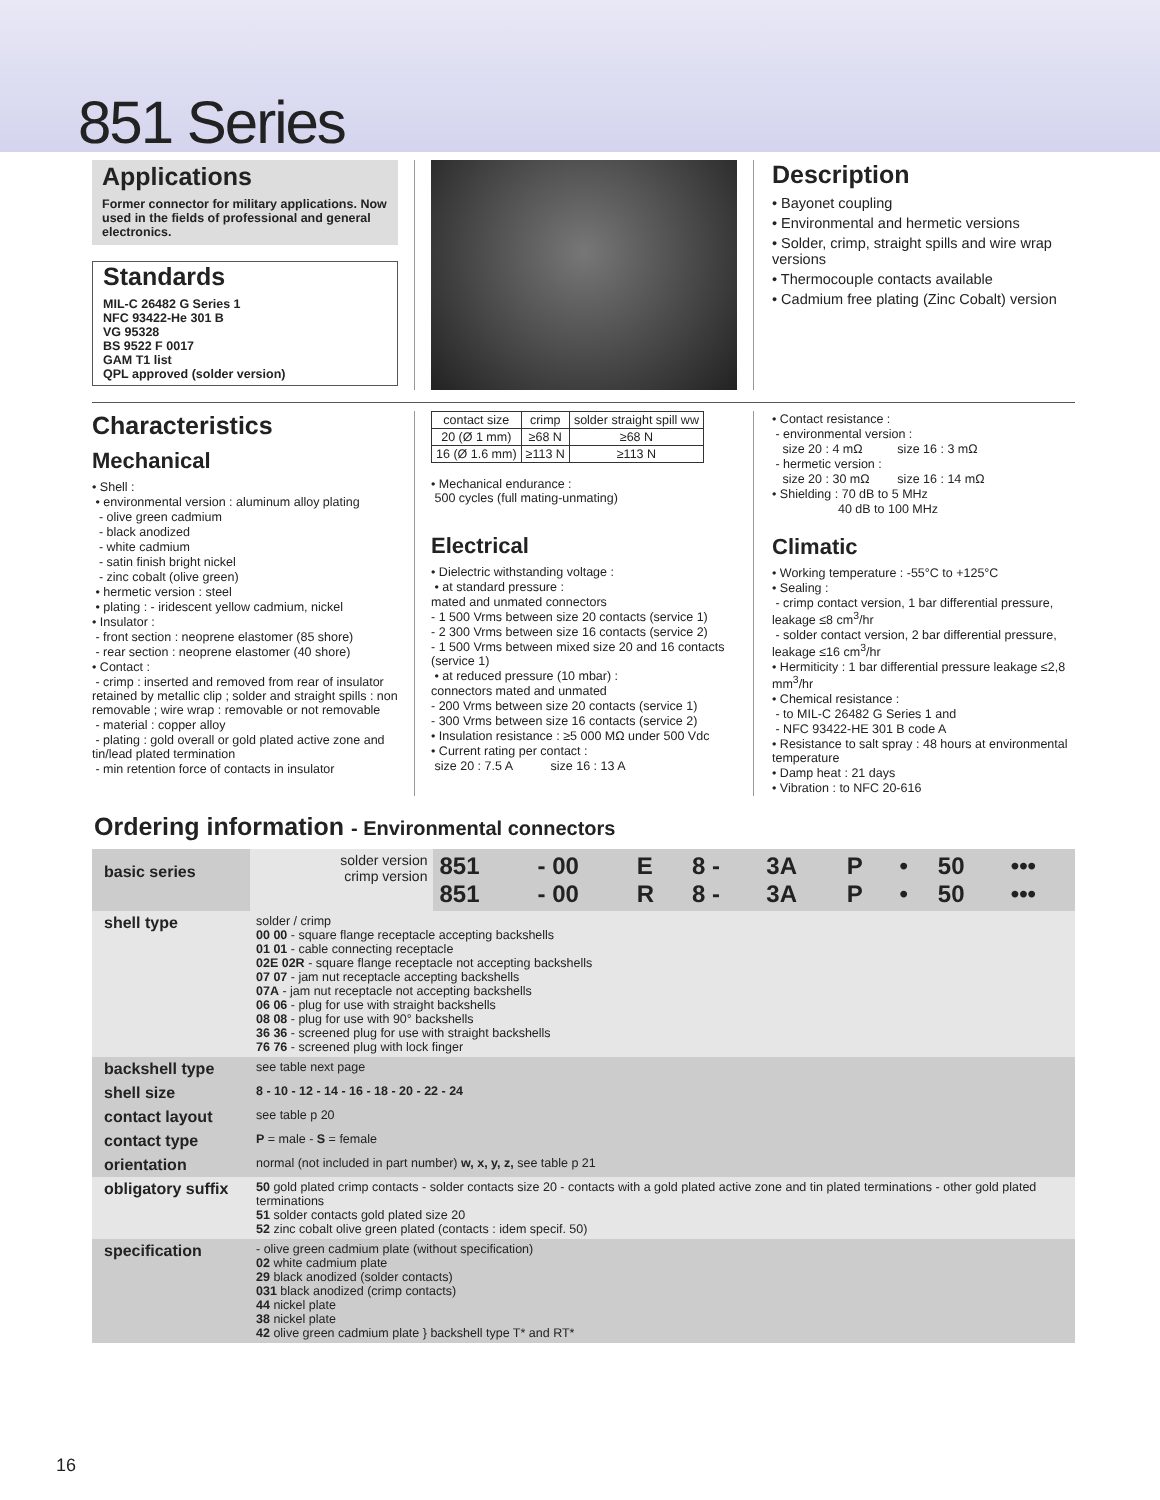851 Series
Applications
Former connector for military applications. Now used in the fields of professional and general electronics.
Standards
MIL-C 26482 G Series 1
NFC 93422-He 301 B
VG 95328
BS 9522 F 0017
GAM T1 list
QPL approved (solder version)
Description
• Bayonet coupling
• Environmental and hermetic versions
• Solder, crimp, straight spills and wire wrap versions
• Thermocouple contacts available
• Cadmium free plating (Zinc Cobalt) version
Characteristics
Mechanical
• Shell :
• environmental version : aluminum alloy plating
- olive green cadmium
- black anodized
- white cadmium
- satin finish bright nickel
- zinc cobalt (olive green)
• hermetic version : steel
• plating : - iridescent yellow cadmium, nickel
• Insulator :
- front section : neoprene elastomer (85 shore)
- rear section : neoprene elastomer (40 shore)
• Contact :
- crimp : inserted and removed from rear of insulator retained by metallic clip ; solder and straight spills : non removable ; wire wrap : removable or not removable
- material : copper alloy
- plating : gold overall or gold plated active zone and tin/lead plated termination
- min retention force of contacts in insulator
| contact size | crimp | solder straight spill ww |
| 20 (Ø 1 mm) | ≥68 N | ≥68 N |
| 16 (Ø 1.6 mm) | ≥113 N | ≥113 N |
• Mechanical endurance :
500 cycles (full mating-unmating)
Electrical
• Dielectric withstanding voltage :
• at standard pressure :
mated and unmated connectors
- 1 500 Vrms between size 20 contacts (service 1)
- 2 300 Vrms between size 16 contacts (service 2)
- 1 500 Vrms between mixed size 20 and 16 contacts (service 1)
• at reduced pressure (10 mbar) :
connectors mated and unmated
- 200 Vrms between size 20 contacts (service 1)
- 300 Vrms between size 16 contacts (service 2)
• Insulation resistance : ≥5 000 MΩ under 500 Vdc
• Current rating per contact :
size 20 : 7.5 A size 16 : 13 A
• Contact resistance :
- environmental version :
size 20 : 4 mΩ size 16 : 3 mΩ
- hermetic version :
size 20 : 30 mΩ size 16 : 14 mΩ
• Shielding : 70 dB to 5 MHz
40 dB to 100 MHz
Climatic
• Working temperature : -55°C to +125°C
• Sealing :
- crimp contact version, 1 bar differential pressure, leakage ≤8 cm<sup>3</sup>/hr
- solder contact version, 2 bar differential pressure, leakage ≤16 cm<sup>3</sup>/hr
• Hermiticity : 1 bar differential pressure leakage ≤2,8 mm<sup>3</sup>/hr
• Chemical resistance :
- to MIL-C 26482 G Series 1 and
- NFC 93422-HE 301 B code A
• Resistance to salt spray : 48 hours at environmental temperature
• Damp heat : 21 days
• Vibration : to NFC 20-616
Ordering information - Environmental connectors
| basic series | solder version crimp version | 851 851 | - 00 - 00 | E R | 8 - 8 - | 3A 3A | P P | • • | 50 50 | ••• ••• |
| shell type | solder / crimp 00 00 - square flange receptacle accepting backshells 01 01 - cable connecting receptacle 02E 02R - square flange receptacle not accepting backshells 07 07 - jam nut receptacle accepting backshells 07A - jam nut receptacle not accepting backshells 06 06 - plug for use with straight backshells 08 08 - plug for use with 90° backshells 36 36 - screened plug for use with straight backshells 76 76 - screened plug with lock finger | | | | | | | | | |
| backshell type | see table next page | | | | | | | | | |
| shell size | 8 - 10 - 12 - 14 - 16 - 18 - 20 - 22 - 24 | | | | | | | | | |
| contact layout | see table p 20 | | | | | | | | | |
| contact type | P = male - S = female | | | | | | | | | |
| orientation | normal (not included in part number) w, x, y, z, see table p 21 | | | | | | | | | |
| obligatory suffix | 50 gold plated crimp contacts - solder contacts size 20 - contacts with a gold plated active zone and tin plated terminations - other gold plated terminations 51 solder contacts gold plated size 20 52 zinc cobalt olive green plated (contacts : idem specif. 50) | | | | | | | | | |
| specification | - olive green cadmium plate (without specification) 02 white cadmium plate 29 black anodized (solder contacts) 031 black anodized (crimp contacts) 44 nickel plate 38 nickel plate 42 olive green cadmium plate } backshell type T* and RT* | | | | | | | | | |
16